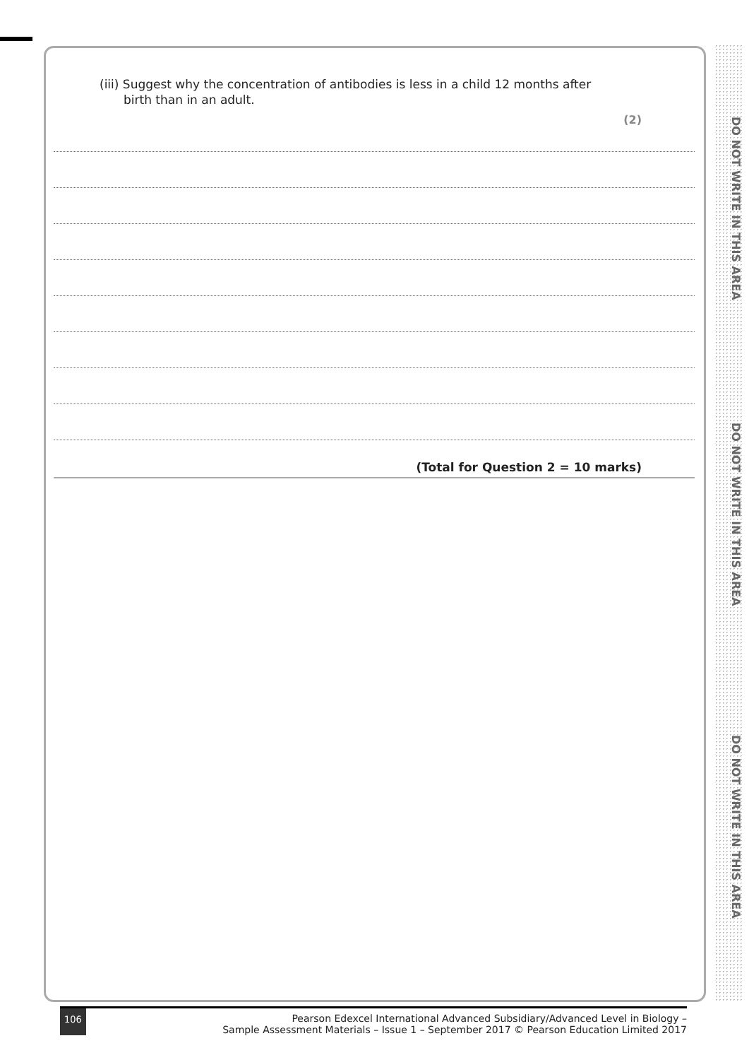DO NOT WRITE IN THIS AREA
DO NOT WRITE IN THIS AREA
DO NOT WRITE IN THIS AREA
(iii) Suggest why the concentration of antibodies is less in a child 12 months after
birth than in an adult.
(2)
(Total for Question 2 = 10 marks)
106 Pearson Edexcel International Advanced Subsidiary/Advanced Level in Biology –
Sample Assessment Materials – Issue 1 – September 2017 © Pearson Education Limited 2017